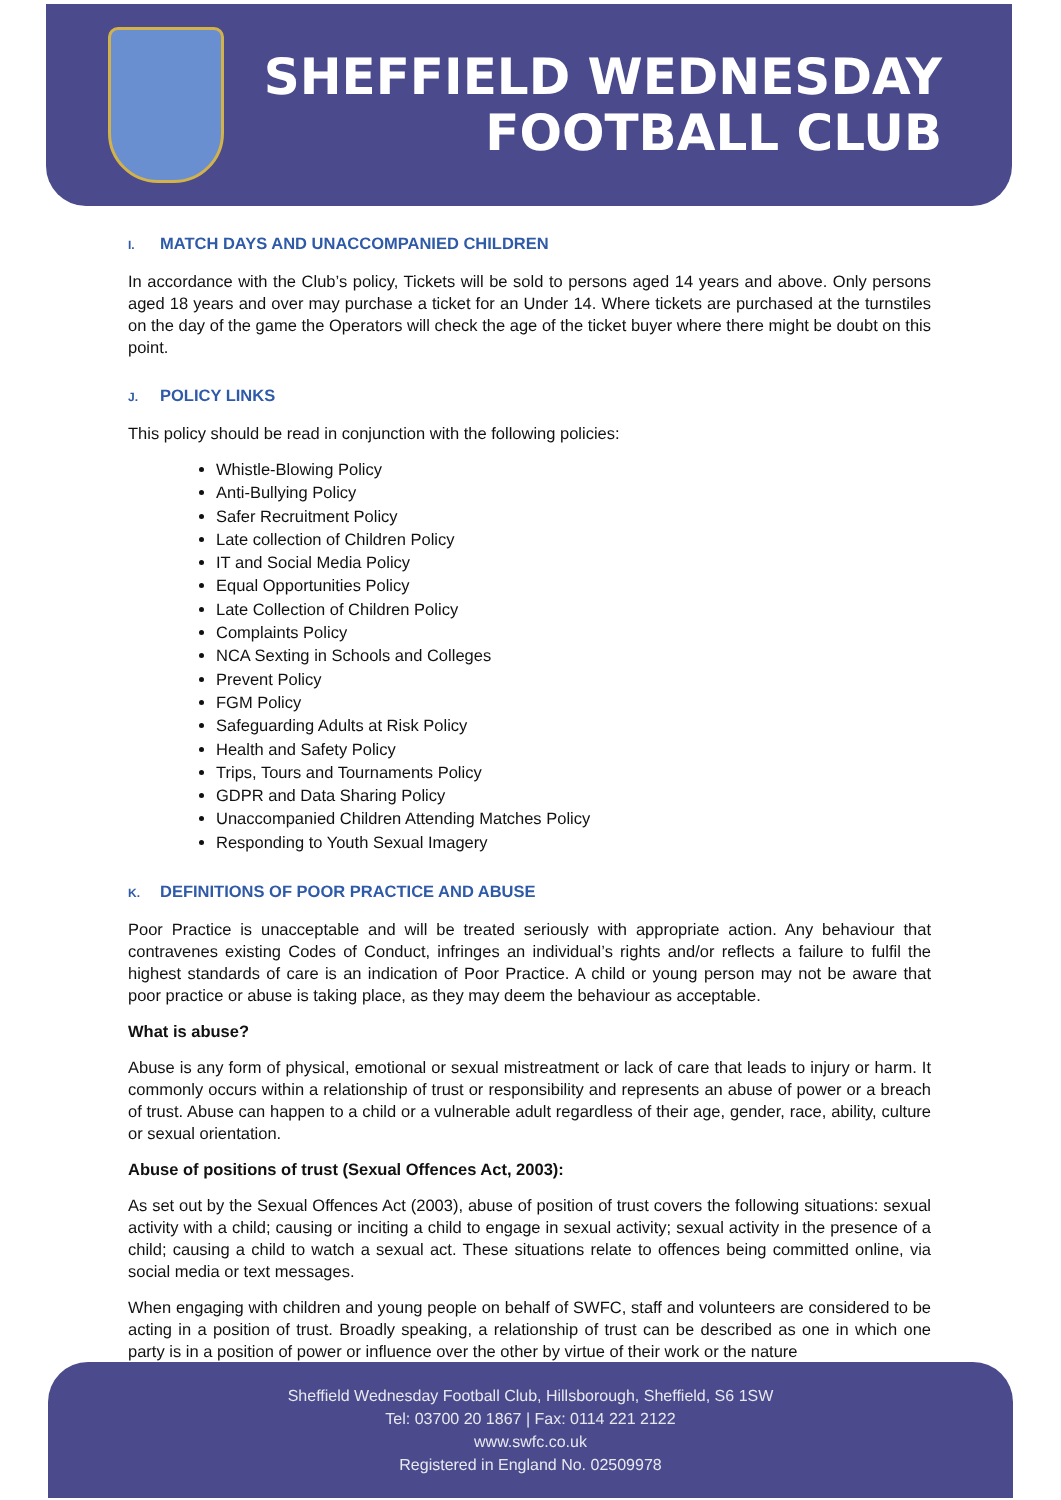SHEFFIELD WEDNESDAY
FOOTBALL CLUB
I. MATCH DAYS AND UNACCOMPANIED CHILDREN
In accordance with the Club’s policy, Tickets will be sold to persons aged 14 years and above. Only persons aged 18 years and over may purchase a ticket for an Under 14. Where tickets are purchased at the turnstiles on the day of the game the Operators will check the age of the ticket buyer where there might be doubt on this point.
J. POLICY LINKS
This policy should be read in conjunction with the following policies:
Whistle-Blowing Policy
Anti-Bullying Policy
Safer Recruitment Policy
Late collection of Children Policy
IT and Social Media Policy
Equal Opportunities Policy
Late Collection of Children Policy
Complaints Policy
NCA Sexting in Schools and Colleges
Prevent Policy
FGM Policy
Safeguarding Adults at Risk Policy
Health and Safety Policy
Trips, Tours and Tournaments Policy
GDPR and Data Sharing Policy
Unaccompanied Children Attending Matches Policy
Responding to Youth Sexual Imagery
K. DEFINITIONS OF POOR PRACTICE AND ABUSE
Poor Practice is unacceptable and will be treated seriously with appropriate action. Any behaviour that contravenes existing Codes of Conduct, infringes an individual’s rights and/or reflects a failure to fulfil the highest standards of care is an indication of Poor Practice. A child or young person may not be aware that poor practice or abuse is taking place, as they may deem the behaviour as acceptable.
What is abuse?
Abuse is any form of physical, emotional or sexual mistreatment or lack of care that leads to injury or harm. It commonly occurs within a relationship of trust or responsibility and represents an abuse of power or a breach of trust. Abuse can happen to a child or a vulnerable adult regardless of their age, gender, race, ability, culture or sexual orientation.
Abuse of positions of trust (Sexual Offences Act, 2003):
As set out by the Sexual Offences Act (2003), abuse of position of trust covers the following situations: sexual activity with a child; causing or inciting a child to engage in sexual activity; sexual activity in the presence of a child; causing a child to watch a sexual act. These situations relate to offences being committed online, via social media or text messages.
When engaging with children and young people on behalf of SWFC, staff and volunteers are considered to be acting in a position of trust. Broadly speaking, a relationship of trust can be described as one in which one party is in a position of power or influence over the other by virtue of their work or the nature
Sheffield Wednesday Football Club, Hillsborough, Sheffield, S6 1SW
Tel: 03700 20 1867 | Fax: 0114 221 2122
www.swfc.co.uk
Registered in England No. 02509978